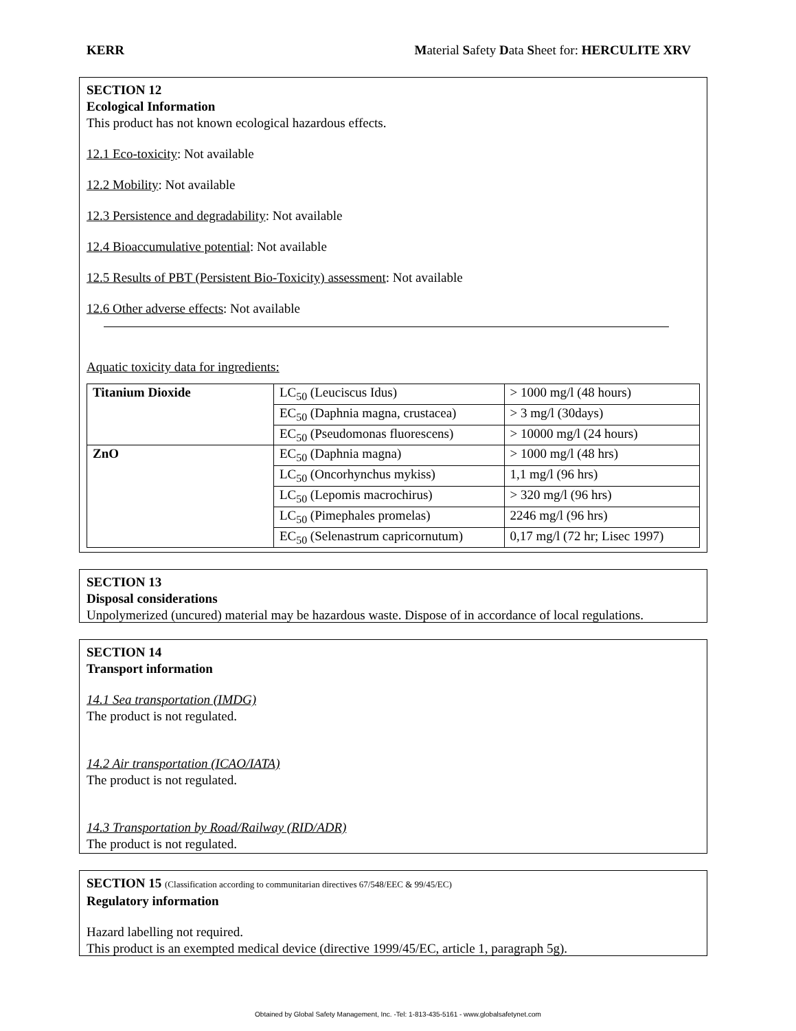KERR Material Safety Data Sheet for: HERCULITE XRV
SECTION 12
Ecological Information
This product has not known ecological hazardous effects.
12.1 Eco-toxicity: Not available
12.2 Mobility: Not available
12.3 Persistence and degradability: Not available
12.4 Bioaccumulative potential: Not available
12.5 Results of PBT (Persistent Bio-Toxicity) assessment: Not available
12.6 Other adverse effects: Not available
Aquatic toxicity data for ingredients:
| Titanium Dioxide | LC<sub>50</sub> (Leuciscus Idus) | > 1000 mg/l (48 hours) |
| | EC<sub>50</sub> (Daphnia magna, crustacea) | > 3 mg/l (30days) |
| | EC<sub>50</sub> (Pseudomonas fluorescens) | > 10000 mg/l (24 hours) |
| ZnO | EC<sub>50</sub> (Daphnia magna) | > 1000 mg/l (48 hrs) |
| | LC<sub>50</sub> (Oncorhynchus mykiss) | 1,1 mg/l (96 hrs) |
| | LC<sub>50</sub> (Lepomis macrochirus) | > 320 mg/l (96 hrs) |
| | LC<sub>50</sub> (Pimephales promelas) | 2246 mg/l (96 hrs) |
| | EC<sub>50</sub> (Selenastrum capricornutum) | 0,17 mg/l (72 hr; Lisec 1997) |
SECTION 13
Disposal considerations
Unpolymerized (uncured) material may be hazardous waste. Dispose of in accordance of local regulations.
SECTION 14
Transport information
14.1 Sea transportation (IMDG)
The product is not regulated.
14.2 Air transportation (ICAO/IATA)
The product is not regulated.
14.3 Transportation by Road/Railway (RID/ADR)
The product is not regulated.
SECTION 15 (Classification according to communitarian directives 67/548/EEC & 99/45/EC)
Regulatory information
Hazard labelling not required.
This product is an exempted medical device (directive 1999/45/EC, article 1, paragraph 5g).
Obtained by Global Safety Management, Inc. -Tel: 1-813-435-5161 - www.globalsafetynet.com